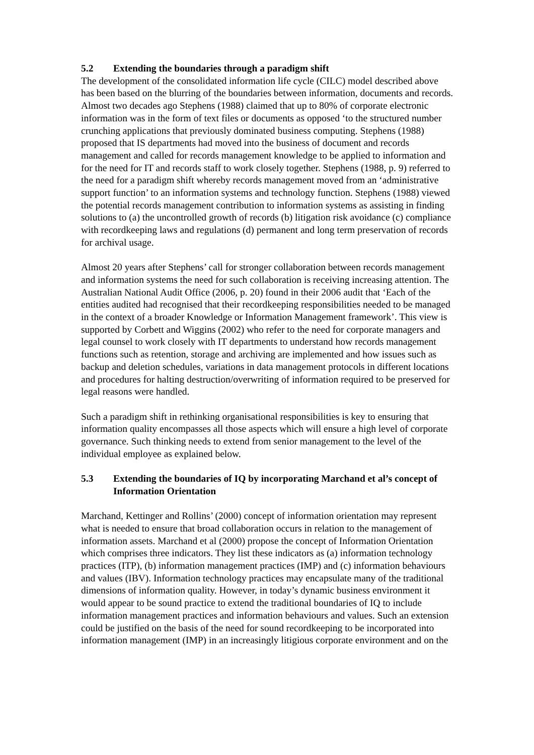5.2 Extending the boundaries through a paradigm shift
The development of the consolidated information life cycle (CILC) model described above has been based on the blurring of the boundaries between information, documents and records. Almost two decades ago Stephens (1988) claimed that up to 80% of corporate electronic information was in the form of text files or documents as opposed ‘to the structured number crunching applications that previously dominated business computing. Stephens (1988) proposed that IS departments had moved into the business of document and records management and called for records management knowledge to be applied to information and for the need for IT and records staff to work closely together. Stephens (1988, p. 9) referred to the need for a paradigm shift whereby records management moved from an ‘administrative support function’ to an information systems and technology function. Stephens (1988) viewed the potential records management contribution to information systems as assisting in finding solutions to (a) the uncontrolled growth of records (b) litigation risk avoidance (c) compliance with recordkeeping laws and regulations (d) permanent and long term preservation of records for archival usage.
Almost 20 years after Stephens’ call for stronger collaboration between records management and information systems the need for such collaboration is receiving increasing attention. The Australian National Audit Office (2006, p. 20) found in their 2006 audit that ‘Each of the entities audited had recognised that their recordkeeping responsibilities needed to be managed in the context of a broader Knowledge or Information Management framework’. This view is supported by Corbett and Wiggins (2002) who refer to the need for corporate managers and legal counsel to work closely with IT departments to understand how records management functions such as retention, storage and archiving are implemented and how issues such as backup and deletion schedules, variations in data management protocols in different locations and procedures for halting destruction/overwriting of information required to be preserved for legal reasons were handled.
Such a paradigm shift in rethinking organisational responsibilities is key to ensuring that information quality encompasses all those aspects which will ensure a high level of corporate governance. Such thinking needs to extend from senior management to the level of the individual employee as explained below.
5.3 Extending the boundaries of IQ by incorporating Marchand et al’s concept of Information Orientation
Marchand, Kettinger and Rollins’ (2000) concept of information orientation may represent what is needed to ensure that broad collaboration occurs in relation to the management of information assets. Marchand et al (2000) propose the concept of Information Orientation which comprises three indicators. They list these indicators as (a) information technology practices (ITP), (b) information management practices (IMP) and (c) information behaviours and values (IBV). Information technology practices may encapsulate many of the traditional dimensions of information quality. However, in today’s dynamic business environment it would appear to be sound practice to extend the traditional boundaries of IQ to include information management practices and information behaviours and values. Such an extension could be justified on the basis of the need for sound recordkeeping to be incorporated into information management (IMP) in an increasingly litigious corporate environment and on the